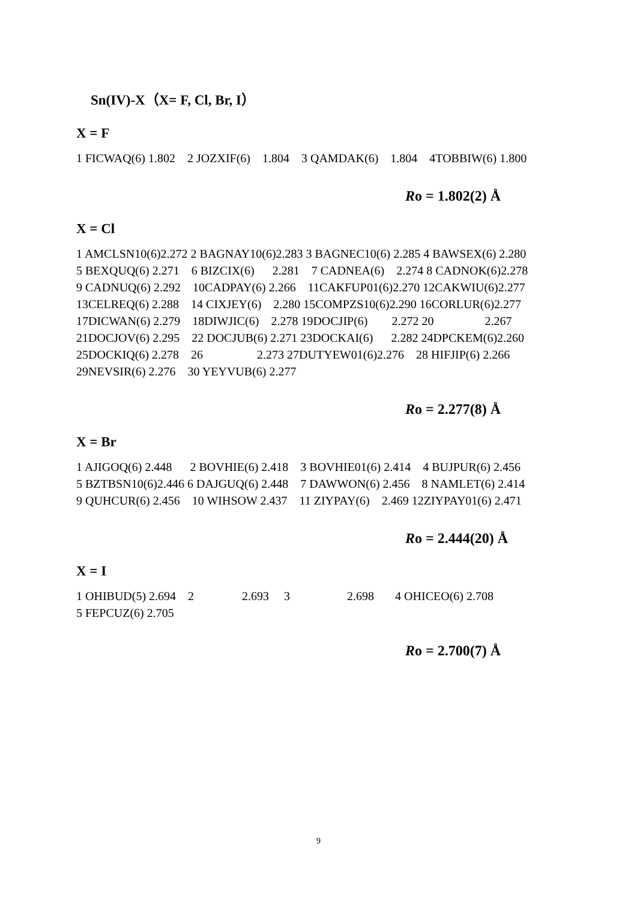Sn(IV)-X（X= F, Cl, Br, I）
X = F
1 FICWAQ(6) 1.802 2 JOZXIF(6) 1.804 3 QAMDAK(6) 1.804 4TOBBIW(6) 1.800
Ro = 1.802(2) Å
X = Cl
1 AMCLSN10(6)2.272 2 BAGNAY10(6)2.283 3 BAGNEC10(6) 2.285 4 BAWSEX(6) 2.280 5 BEXQUQ(6) 2.271 6 BIZCIX(6) 2.281 7 CADNEA(6) 2.274 8 CADNOK(6)2.278 9 CADNUQ(6) 2.292 10CADPAY(6) 2.266 11CAKFUP01(6)2.270 12CAKWIU(6)2.277 13CELREQ(6) 2.288 14 CIXJEY(6) 2.280 15COMPZS10(6)2.290 16CORLUR(6)2.277 17DICWAN(6) 2.279 18DIWJIC(6) 2.278 19DOCJIP(6) 2.272 20 2.267 21DOCJOV(6) 2.295 22 DOCJUB(6) 2.271 23DOCKAI(6) 2.282 24DPCKEM(6)2.260 25DOCKIQ(6) 2.278 26 2.273 27DUTYEW01(6)2.276 28 HIFJIP(6) 2.266 29NEVSIR(6) 2.276 30 YEYVUB(6) 2.277
Ro = 2.277(8) Å
X = Br
1 AJIGOQ(6) 2.448 2 BOVHIE(6) 2.418 3 BOVHIE01(6) 2.414 4 BUJPUR(6) 2.456 5 BZTBSN10(6)2.446 6 DAJGUQ(6) 2.448 7 DAWWON(6) 2.456 8 NAMLET(6) 2.414 9 QUHCUR(6) 2.456 10 WIHSOW 2.437 11 ZIYPAY(6) 2.469 12ZIYPAY01(6) 2.471
Ro = 2.444(20) Å
X = I
1 OHIBUD(5) 2.694 2 2.693 3 2.698 4 OHICEO(6) 2.708 5 FEPCUZ(6) 2.705
Ro = 2.700(7) Å
9